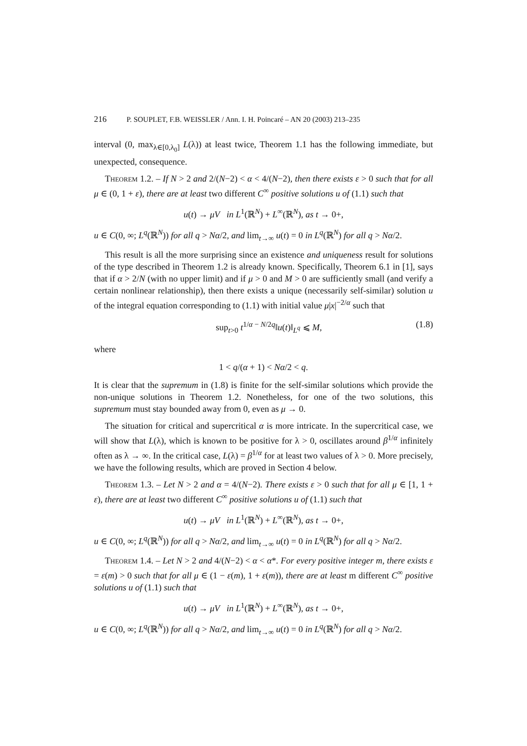216 P. SOUPLET, F.B. WEISSLER / Ann. I. H. Poincaré – AN 20 (2003) 213–235
interval (0, max<sub>λ∈[0,λ<sub>0</sub>]</sub> L(λ)) at least twice, Theorem 1.1 has the following immediate, but unexpected, consequence.
Theorem 1.2. – If N > 2 and 2/(N−2) < α < 4/(N−2), then there exists ε > 0 such that for all μ ∈ (0, 1 + ε), there are at least two different C<sup>∞</sup> positive solutions u of (1.1) such that
u(t) → μV in L<sup>1</sup>(ℝ<sup>N</sup>) + L<sup>∞</sup>(ℝ<sup>N</sup>), as t → 0+,
u ∈ C(0, ∞; L<sup>q</sup>(ℝ<sup>N</sup>)) for all q > Nα/2, and lim<sub>t→∞</sub> u(t) = 0 in L<sup>q</sup>(ℝ<sup>N</sup>) for all q > Nα/2.
This result is all the more surprising since an existence and uniqueness result for solutions of the type described in Theorem 1.2 is already known. Specifically, Theorem 6.1 in [1], says that if α > 2/N (with no upper limit) and if μ > 0 and M > 0 are sufficiently small (and verify a certain nonlinear relationship), then there exists a unique (necessarily self-similar) solution u of the integral equation corresponding to (1.1) with initial value μ|x|<sup>−2/α</sup> such that
sup<sub>t>0</sub> t<sup>1/α − N/2q</sup>‖u(t)‖<sub>L<sup>q</sup></sub> ⩽ M, (1.8)
where
1 < q/(α + 1) < Nα/2 < q.
It is clear that the supremum in (1.8) is finite for the self-similar solutions which provide the non-unique solutions in Theorem 1.2. Nonetheless, for one of the two solutions, this supremum must stay bounded away from 0, even as μ → 0.
The situation for critical and supercritical α is more intricate. In the supercritical case, we will show that L(λ), which is known to be positive for λ > 0, oscillates around β<sup>1/α</sup> infinitely often as λ → ∞. In the critical case, L(λ) = β<sup>1/α</sup> for at least two values of λ > 0. More precisely, we have the following results, which are proved in Section 4 below.
Theorem 1.3. – Let N > 2 and α = 4/(N−2). There exists ε > 0 such that for all μ ∈ [1, 1 + ε), there are at least two different C<sup>∞</sup> positive solutions u of (1.1) such that
u(t) → μV in L<sup>1</sup>(ℝ<sup>N</sup>) + L<sup>∞</sup>(ℝ<sup>N</sup>), as t → 0+,
u ∈ C(0, ∞; L<sup>q</sup>(ℝ<sup>N</sup>)) for all q > Nα/2, and lim<sub>t→∞</sub> u(t) = 0 in L<sup>q</sup>(ℝ<sup>N</sup>) for all q > Nα/2.
Theorem 1.4. – Let N > 2 and 4/(N−2) < α < α*. For every positive integer m, there exists ε = ε(m) > 0 such that for all μ ∈ (1 − ε(m), 1 + ε(m)), there are at least m different C<sup>∞</sup> positive solutions u of (1.1) such that
u(t) → μV in L<sup>1</sup>(ℝ<sup>N</sup>) + L<sup>∞</sup>(ℝ<sup>N</sup>), as t → 0+,
u ∈ C(0, ∞; L<sup>q</sup>(ℝ<sup>N</sup>)) for all q > Nα/2, and lim<sub>t→∞</sub> u(t) = 0 in L<sup>q</sup>(ℝ<sup>N</sup>) for all q > Nα/2.